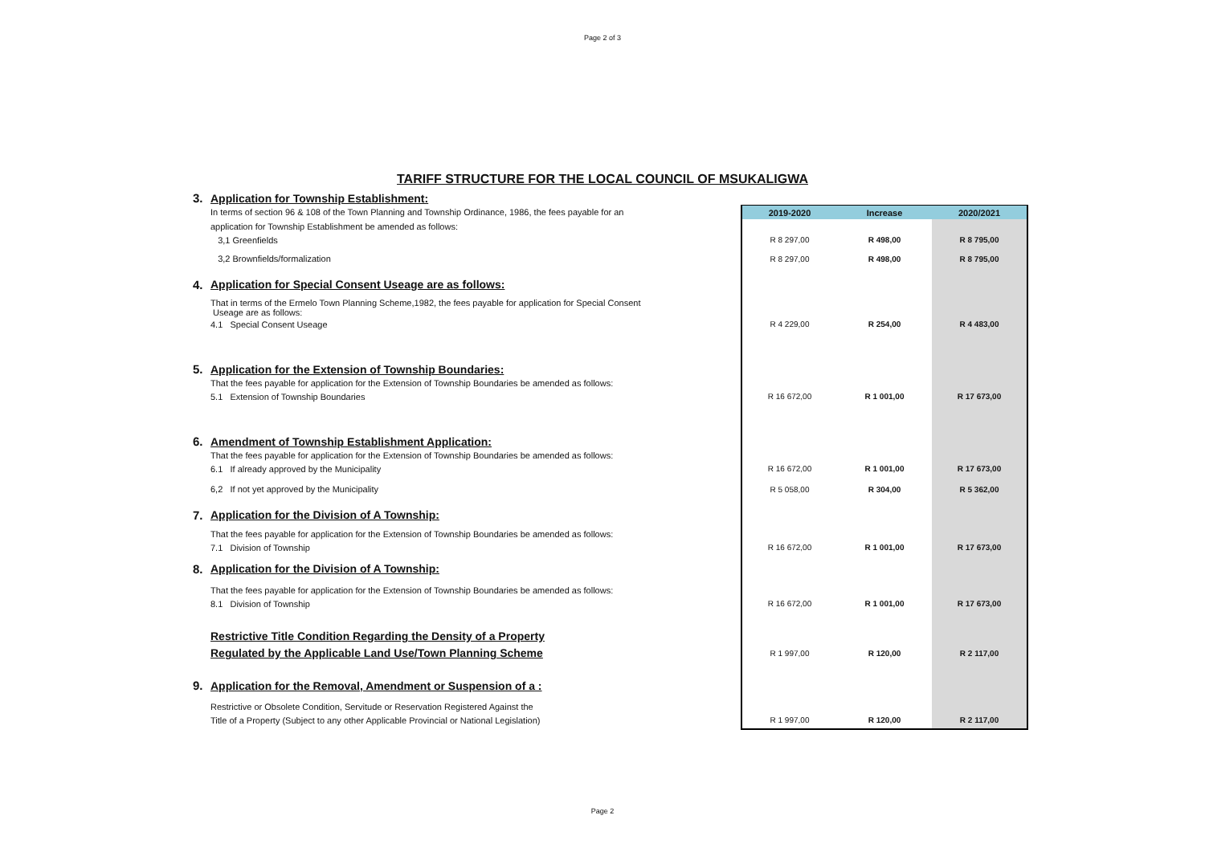Page 2 of 3
TARIFF STRUCTURE FOR THE LOCAL COUNCIL OF MSUKALIGWA
| 3. | Application for Township Establishment: | | | |
| | In terms of section 96 & 108 of the Town Planning and Township Ordinance, 1986, the fees payable for an | 2019-2020 | Increase | 2020/2021 |
| | application for Township Establishment be amended as follows: | | | |
| | 3,1 Greenfields | R 8 297,00 | R 498,00 | R 8 795,00 |
| | 3,2 Brownfields/formalization | R 8 297,00 | R 498,00 | R 8 795,00 |
| 4. | Application for Special Consent Useage are as follows: | | | |
| | That in terms of the Ermelo Town Planning Scheme,1982, the fees payable for application for Special Consent Useage are as follows: | | | |
| | 4.1 Special Consent Useage | R 4 229,00 | R 254,00 | R 4 483,00 |
| 5. | Application for the Extension of Township Boundaries: | | | |
| | That the fees payable for application for the Extension of Township Boundaries be amended as follows: | | | |
| | 5.1 Extension of Township Boundaries | R 16 672,00 | R 1 001,00 | R 17 673,00 |
| 6. | Amendment of Township Establishment Application: | | | |
| | That the fees payable for application for the Extension of Township Boundaries be amended as follows: | | | |
| | 6.1 If already approved by the Municipality | R 16 672,00 | R 1 001,00 | R 17 673,00 |
| | 6,2 If not yet approved by the Municipality | R 5 058,00 | R 304,00 | R 5 362,00 |
| 7. | Application for the Division of A Township: | | | |
| | That the fees payable for application for the Extension of Township Boundaries be amended as follows: | | | |
| | 7.1 Division of Township | R 16 672,00 | R 1 001,00 | R 17 673,00 |
| 8. | Application for the Division of A Township: | | | |
| | That the fees payable for application for the Extension of Township Boundaries be amended as follows: | | | |
| | 8.1 Division of Township | R 16 672,00 | R 1 001,00 | R 17 673,00 |
| | Restrictive Title Condition Regarding the Density of a Property | | | |
| | Regulated by the Applicable Land Use/Town Planning Scheme | R 1 997,00 | R 120,00 | R 2 117,00 |
| 9. | Application for the Removal, Amendment or Suspension of a : | | | |
| | Restrictive or Obsolete Condition, Servitude or Reservation Registered Against the | | | |
| | Title of a Property (Subject to any other Applicable Provincial or National Legislation) | R 1 997,00 | R 120,00 | R 2 117,00 |
Page 2